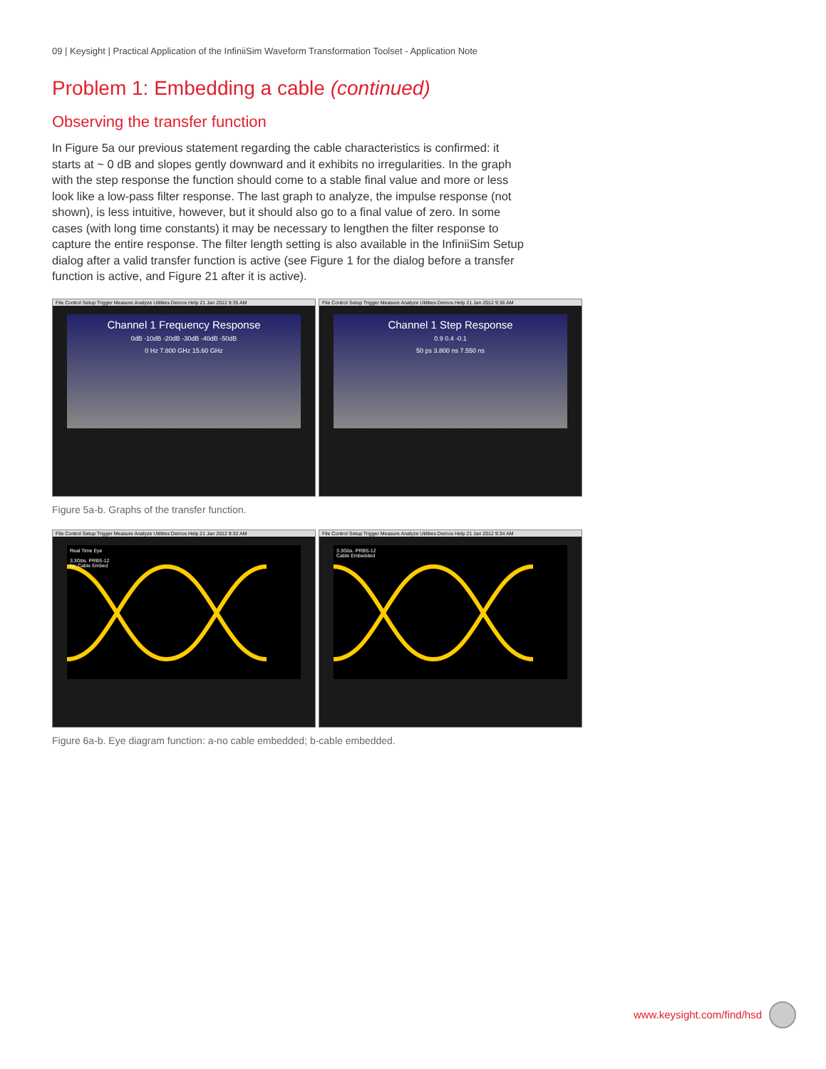09 | Keysight | Practical Application of the InfiniiSim Waveform Transformation Toolset - Application Note
Problem 1: Embedding a cable (continued)
Observing the transfer function
In Figure 5a our previous statement regarding the cable characteristics is confirmed: it starts at ~ 0 dB and slopes gently downward and it exhibits no irregularities. In the graph with the step response the function should come to a stable final value and more or less look like a low-pass filter response. The last graph to analyze, the impulse response (not shown), is less intuitive, however, but it should also go to a final value of zero. In some cases (with long time constants) it may be necessary to lengthen the filter response to capture the entire response. The filter length setting is also available in the InfiniiSim Setup dialog after a valid transfer function is active (see Figure 1 for the dialog before a transfer function is active, and Figure 21 after it is active).
File Control Setup Trigger Measure Analyze Utilities Demos Help 21 Jan 2012 9:35 AM
Channel 1 Frequency Response
0dB -10dB -20dB -30dB -40dB -50dB
0 Hz 7.800 GHz 15.60 GHz
File Control Setup Trigger Measure Analyze Utilities Demos Help 21 Jan 2012 9:36 AM
Channel 1 Step Response
0.9 0.4 -0.1
50 ps 3.800 ns 7.550 ns
Figure 5a-b. Graphs of the transfer function.
File Control Setup Trigger Measure Analyze Utilities Demos Help 21 Jan 2012 9:32 AM
Real Time Eye
3.3Gbs. PRBS-12
No Cable Embed
File Control Setup Trigger Measure Analyze Utilities Demos Help 21 Jan 2012 9:34 AM
3.3Gbs. PRBS-12
Cable Embedded
Figure 6a-b. Eye diagram function: a-no cable embedded; b-cable embedded.
www.keysight.com/find/hsd